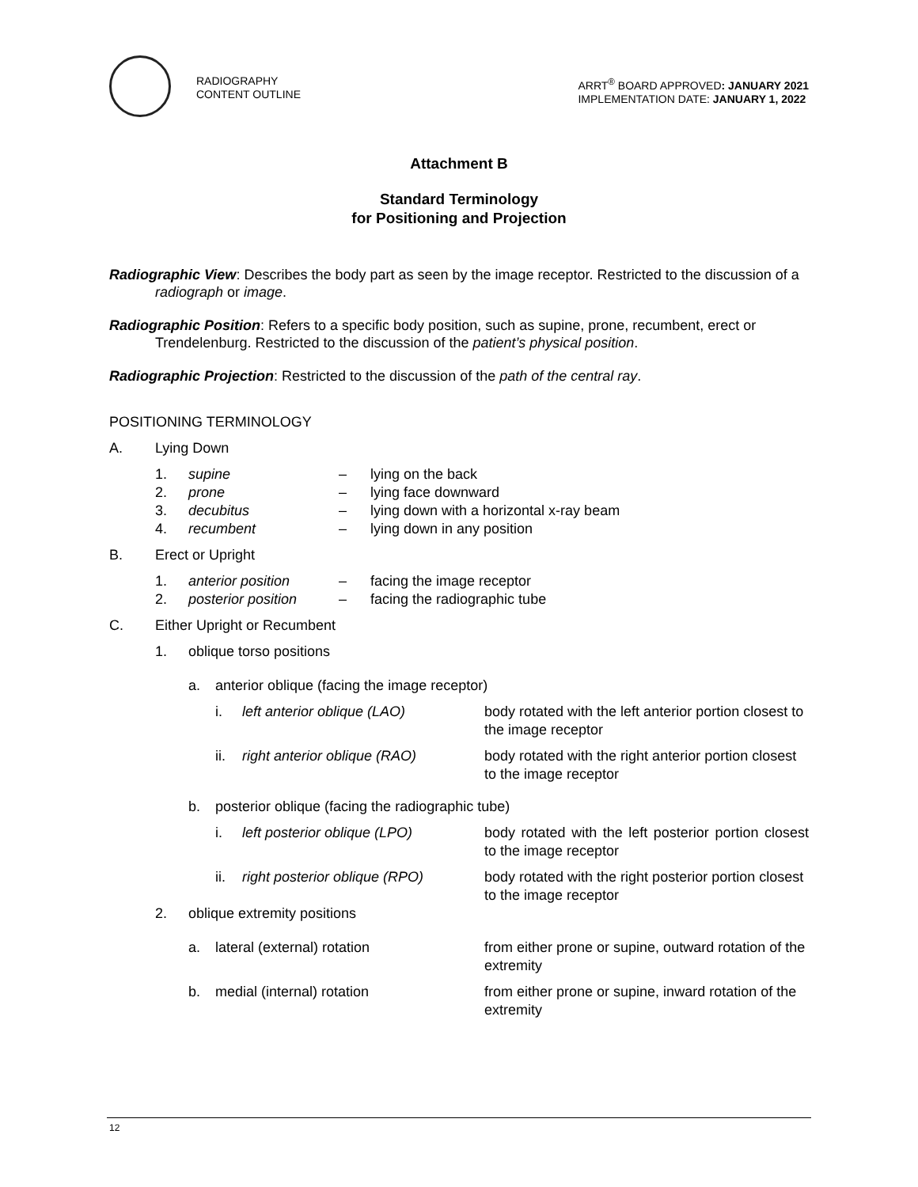RADIOGRAPHY
CONTENT OUTLINE
ARRT<sup>®</sup> BOARD APPROVED: JANUARY 2021
IMPLEMENTATION DATE: JANUARY 1, 2022
Attachment B
Standard Terminology
for Positioning and Projection
Radiographic View: Describes the body part as seen by the image receptor. Restricted to the discussion of a radiograph or image.
Radiographic Position: Refers to a specific body position, such as supine, prone, recumbent, erect or Trendelenburg. Restricted to the discussion of the patient’s physical position.
Radiographic Projection: Restricted to the discussion of the path of the central ray.
POSITIONING TERMINOLOGY
A. Lying Down
1. supine – lying on the back
2. prone – lying face downward
3. decubitus – lying down with a horizontal x-ray beam
4. recumbent – lying down in any position
B. Erect or Upright
1. anterior position – facing the image receptor
2. posterior position – facing the radiographic tube
C. Either Upright or Recumbent
1. oblique torso positions
a. anterior oblique (facing the image receptor)
i. left anterior oblique (LAO) body rotated with the left anterior portion closest to the image receptor
ii. right anterior oblique (RAO) body rotated with the right anterior portion closest to the image receptor
b. posterior oblique (facing the radiographic tube)
i. left posterior oblique (LPO) body rotated with the left posterior portion closest to the image receptor
ii. right posterior oblique (RPO) body rotated with the right posterior portion closest to the image receptor
2. oblique extremity positions
a. lateral (external) rotation from either prone or supine, outward rotation of the extremity
b. medial (internal) rotation from either prone or supine, inward rotation of the extremity
12